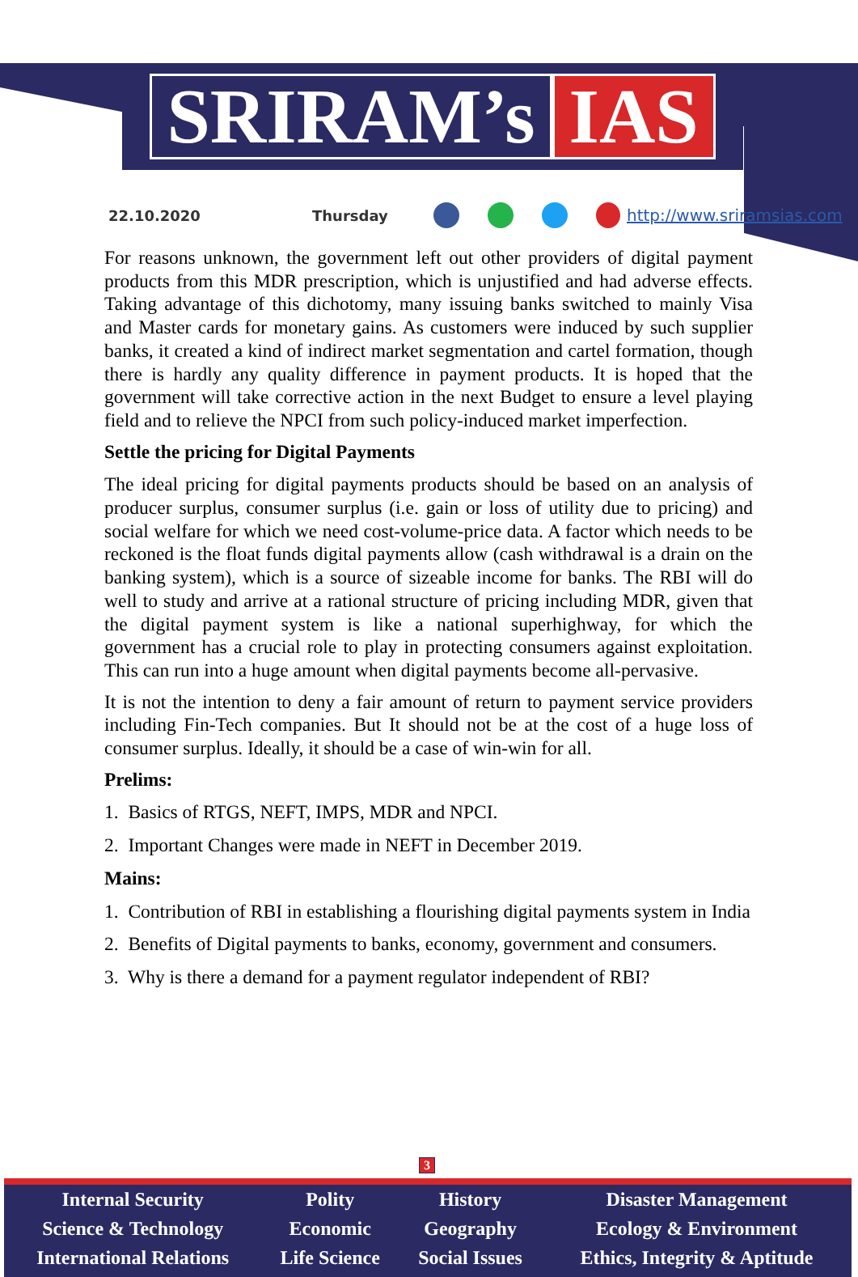SRIRAM’s IAS
22.10.2020 Thursday http://www.sriramsias.com
For reasons unknown, the government left out other providers of digital payment products from this MDR prescription, which is unjustified and had adverse effects. Taking advantage of this dichotomy, many issuing banks switched to mainly Visa and Master cards for monetary gains. As customers were induced by such supplier banks, it created a kind of indirect market segmentation and cartel formation, though there is hardly any quality difference in payment products. It is hoped that the government will take corrective action in the next Budget to ensure a level playing field and to relieve the NPCI from such policy-induced market imperfection.
Settle the pricing for Digital Payments
The ideal pricing for digital payments products should be based on an analysis of producer surplus, consumer surplus (i.e. gain or loss of utility due to pricing) and social welfare for which we need cost-volume-price data. A factor which needs to be reckoned is the float funds digital payments allow (cash withdrawal is a drain on the banking system), which is a source of sizeable income for banks. The RBI will do well to study and arrive at a rational structure of pricing including MDR, given that the digital payment system is like a national superhighway, for which the government has a crucial role to play in protecting consumers against exploitation. This can run into a huge amount when digital payments become all-pervasive.
It is not the intention to deny a fair amount of return to payment service providers including Fin-Tech companies. But It should not be at the cost of a huge loss of consumer surplus. Ideally, it should be a case of win-win for all.
Prelims:
1. Basics of RTGS, NEFT, IMPS, MDR and NPCI.
2. Important Changes were made in NEFT in December 2019.
Mains:
1. Contribution of RBI in establishing a flourishing digital payments system in India
2. Benefits of Digital payments to banks, economy, government and consumers.
3. Why is there a demand for a payment regulator independent of RBI?
3
| Internal Security | Polity | History | Disaster Management |
| Science & Technology | Economic | Geography | Ecology & Environment |
| International Relations | Life Science | Social Issues | Ethics, Integrity & Aptitude |